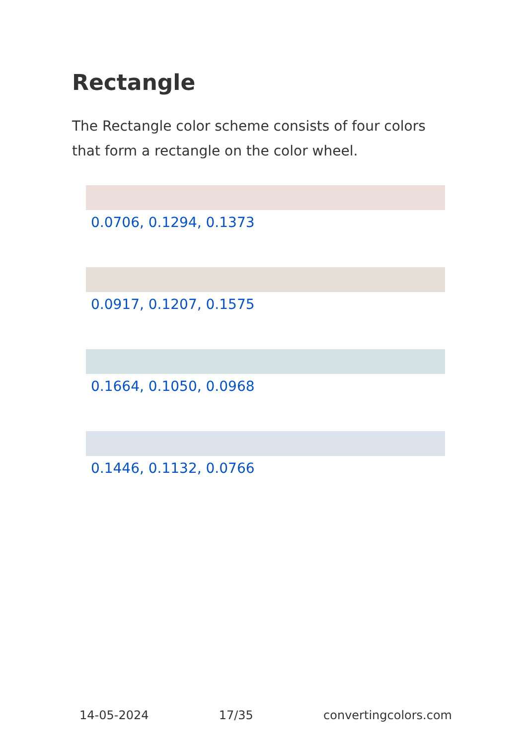Rectangle
The Rectangle color scheme consists of four colors that form a rectangle on the color wheel.
0.0706, 0.1294, 0.1373
0.0917, 0.1207, 0.1575
0.1664, 0.1050, 0.0968
0.1446, 0.1132, 0.0766
14-05-2024 17/35 convertingcolors.com